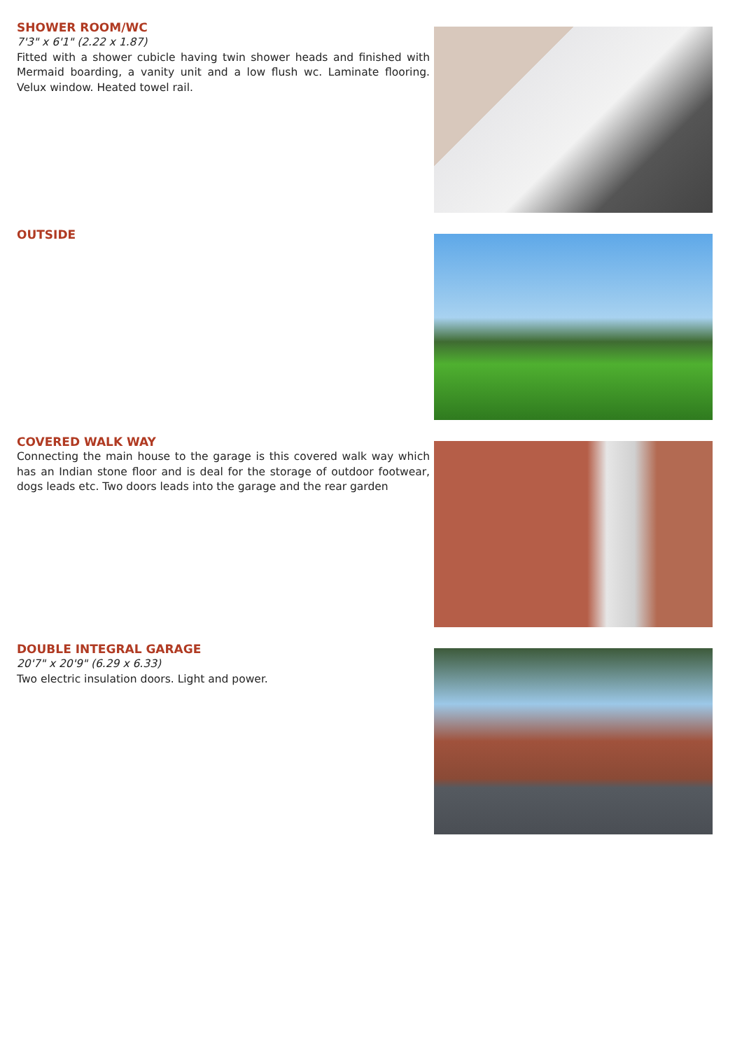SHOWER ROOM/WC
7'3" x 6'1" (2.22 x 1.87)
Fitted with a shower cubicle having twin shower heads and finished with Mermaid boarding, a vanity unit and a low flush wc. Laminate flooring. Velux window. Heated towel rail.
OUTSIDE
COVERED WALK WAY
Connecting the main house to the garage is this covered walk way which has an Indian stone floor and is deal for the storage of outdoor footwear, dogs leads etc. Two doors leads into the garage and the rear garden
DOUBLE INTEGRAL GARAGE
20'7" x 20'9" (6.29 x 6.33)
Two electric insulation doors. Light and power.